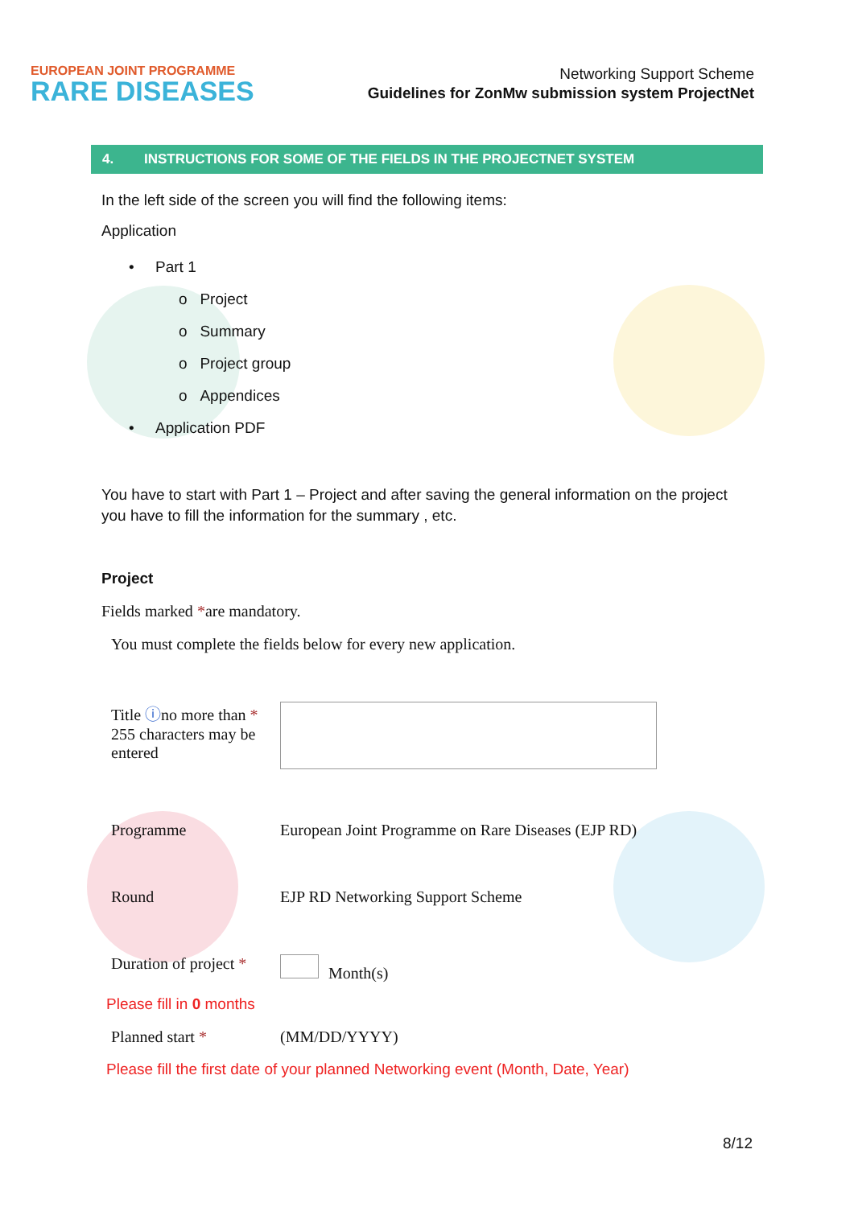EUROPEAN JOINT PROGRAMME
RARE DISEASES
Networking Support Scheme
Guidelines for ZonMw submission system ProjectNet
4. INSTRUCTIONS FOR SOME OF THE FIELDS IN THE PROJECTNET SYSTEM
In the left side of the screen you will find the following items:
Application
• Part 1
o Project
o Summary
o Project group
o Appendices
• Application PDF
You have to start with Part 1 – Project and after saving the general information on the project you have to fill the information for the summary , etc.
Project
Fields marked *are mandatory.
You must complete the fields below for every new application.
Title ⓘno more than *
255 characters may be
entered
Programme European Joint Programme on Rare Diseases (EJP RD)
Round EJP RD Networking Support Scheme
Duration of project *
Month(s)
Please fill in 0 months
Planned start * (MM/DD/YYYY)
Please fill the first date of your planned Networking event (Month, Date, Year)
8/12